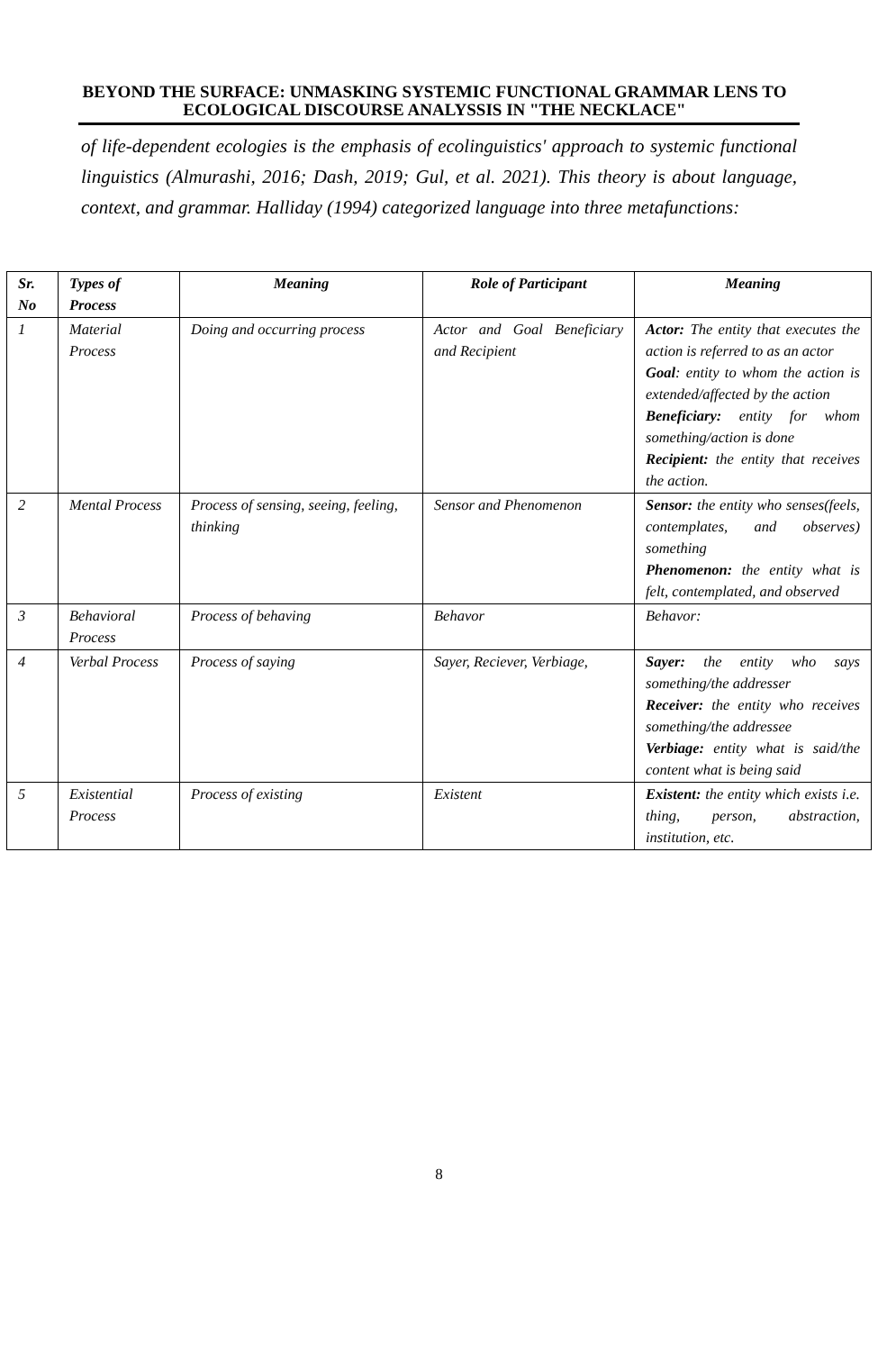BEYOND THE SURFACE: UNMASKING SYSTEMIC FUNCTIONAL GRAMMAR LENS TO ECOLOGICAL DISCOURSE ANALYSSIS IN "THE NECKLACE"
of life-dependent ecologies is the emphasis of ecolinguistics' approach to systemic functional linguistics (Almurashi, 2016; Dash, 2019; Gul, et al. 2021). This theory is about language, context, and grammar. Halliday (1994) categorized language into three metafunctions:
| Sr. No | Types of Process | Meaning | Role of Participant | Meaning |
| --- | --- | --- | --- | --- |
| 1 | Material Process | Doing and occurring process | Actor and Goal Beneficiary and Recipient | Actor: The entity that executes the action is referred to as an actor Goal : entity to whom the action is extended/affected by the action Beneficiary: entity for whom something/action is done Recipient: the entity that receives the action. |
| 2 | Mental Process | Process of sensing, seeing, feeling, thinking | Sensor and Phenomenon | Sensor: the entity who senses(feels, contemplates, and observes) something Phenomenon: the entity what is felt, contemplated, and observed |
| 3 | Behavioral Process | Process of behaving | Behavor | Behavor: |
| 4 | Verbal Process | Process of saying | Sayer, Reciever, Verbiage, | Sayer: the entity who says something/the addresser Receiver: the entity who receives something/the addressee Verbiage: entity what is said/the content what is being said |
| 5 | Existential Process | Process of existing | Existent | Existent: the entity which exists i.e. thing, person, abstraction, institution, etc. |
8